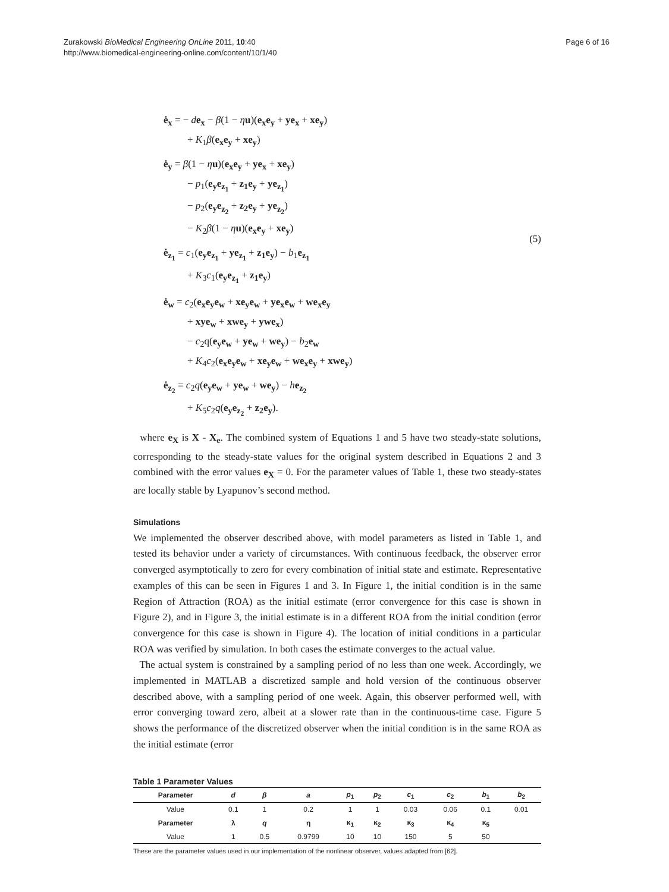Zurakowski BioMedical Engineering OnLine 2011, 10:40
http://www.biomedical-engineering-online.com/content/10/1/40
Page 6 of 16
(5)
ė<sub>x</sub> = − de<sub>x</sub> − β(1 − ηu)(e<sub>x</sub>e<sub>y</sub> + ye<sub>x</sub> + xe<sub>y</sub>)
+ K<sub>1</sub>β(e<sub>x</sub>e<sub>y</sub> + xe<sub>y</sub>)
ė<sub>y</sub> = β(1 − ηu)(e<sub>x</sub>e<sub>y</sub> + ye<sub>x</sub> + xe<sub>y</sub>)
− p<sub>1</sub>(e<sub>y</sub>e<sub>z<sub>1</sub></sub> + z<sub>1</sub>e<sub>y</sub> + ye<sub>z<sub>1</sub></sub>)
− p<sub>2</sub>(e<sub>y</sub>e<sub>z<sub>2</sub></sub> + z<sub>2</sub>e<sub>y</sub> + ye<sub>z<sub>2</sub></sub>)
− K<sub>2</sub>β(1 − ηu)(e<sub>x</sub>e<sub>y</sub> + xe<sub>y</sub>)
ė<sub>z<sub>1</sub></sub> = c<sub>1</sub>(e<sub>y</sub>e<sub>z<sub>1</sub></sub> + ye<sub>z<sub>1</sub></sub> + z<sub>1</sub>e<sub>y</sub>) − b<sub>1</sub>e<sub>z<sub>1</sub></sub>
+ K<sub>3</sub>c<sub>1</sub>(e<sub>y</sub>e<sub>z<sub>1</sub></sub> + z<sub>1</sub>e<sub>y</sub>)
ė<sub>w</sub> = c<sub>2</sub>(e<sub>x</sub>e<sub>y</sub>e<sub>w</sub> + xe<sub>y</sub>e<sub>w</sub> + ye<sub>x</sub>e<sub>w</sub> + we<sub>x</sub>e<sub>y</sub>
+ xye<sub>w</sub> + xwe<sub>y</sub> + ywe<sub>x</sub>)
− c<sub>2</sub>q(e<sub>y</sub>e<sub>w</sub> + ye<sub>w</sub> + we<sub>y</sub>) − b<sub>2</sub>e<sub>w</sub>
+ K<sub>4</sub>c<sub>2</sub>(e<sub>x</sub>e<sub>y</sub>e<sub>w</sub> + xe<sub>y</sub>e<sub>w</sub> + we<sub>x</sub>e<sub>y</sub> + xwe<sub>y</sub>)
ė<sub>z<sub>2</sub></sub> = c<sub>2</sub>q(e<sub>y</sub>e<sub>w</sub> + ye<sub>w</sub> + we<sub>y</sub>) − he<sub>z<sub>2</sub></sub>
+ K<sub>5</sub>c<sub>2</sub>q(e<sub>y</sub>e<sub>z<sub>2</sub></sub> + z<sub>2</sub>e<sub>y</sub>).
where e<sub>X</sub> is X - X<sub>e</sub>. The combined system of Equations 1 and 5 have two steady-state solutions, corresponding to the steady-state values for the original system described in Equations 2 and 3 combined with the error values e<sub>X</sub> = 0. For the parameter values of Table 1, these two steady-states are locally stable by Lyapunov’s second method.
Simulations
We implemented the observer described above, with model parameters as listed in Table 1, and tested its behavior under a variety of circumstances. With continuous feedback, the observer error converged asymptotically to zero for every combination of initial state and estimate. Representative examples of this can be seen in Figures 1 and 3. In Figure 1, the initial condition is in the same Region of Attraction (ROA) as the initial estimate (error convergence for this case is shown in Figure 2), and in Figure 3, the initial estimate is in a different ROA from the initial condition (error convergence for this case is shown in Figure 4). The location of initial conditions in a particular ROA was verified by simulation. In both cases the estimate converges to the actual value.
The actual system is constrained by a sampling period of no less than one week. Accordingly, we implemented in MATLAB a discretized sample and hold version of the continuous observer described above, with a sampling period of one week. Again, this observer performed well, with error converging toward zero, albeit at a slower rate than in the continuous-time case. Figure 5 shows the performance of the discretized observer when the initial condition is in the same ROA as the initial estimate (error
Table 1 Parameter Values
| Parameter | d | β | a | p<sub>1</sub> | p<sub>2</sub> | c<sub>1</sub> | c<sub>2</sub> | b<sub>1</sub> | b<sub>2</sub> |
| --- | --- | --- | --- | --- | --- | --- | --- | --- | --- |
| Value | 0.1 | 1 | 0.2 | 1 | 1 | 0.03 | 0.06 | 0.1 | 0.01 |
| Parameter | λ | q | η | κ<sub>1</sub> | κ<sub>2</sub> | κ<sub>3</sub> | κ<sub>4</sub> | κ<sub>5</sub> | |
| Value | 1 | 0.5 | 0.9799 | 10 | 10 | 150 | 5 | 50 | |
These are the parameter values used in our implementation of the nonlinear observer, values adapted from [62].